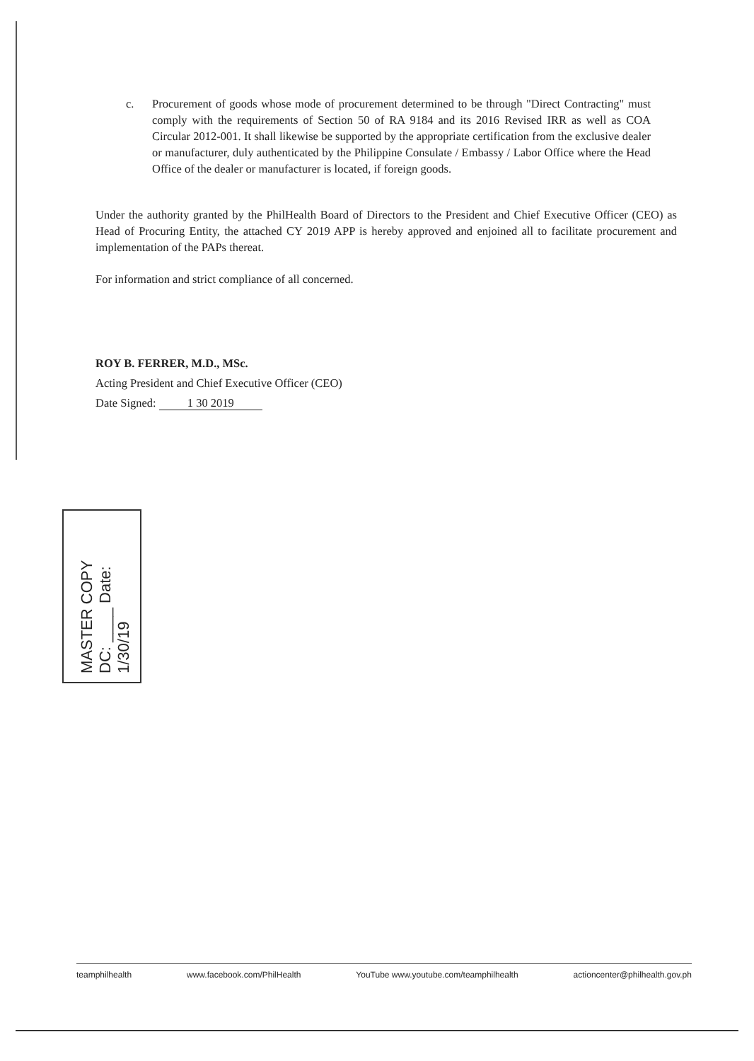c. Procurement of goods whose mode of procurement determined to be through "Direct Contracting" must comply with the requirements of Section 50 of RA 9184 and its 2016 Revised IRR as well as COA Circular 2012-001. It shall likewise be supported by the appropriate certification from the exclusive dealer or manufacturer, duly authenticated by the Philippine Consulate / Embassy / Labor Office where the Head Office of the dealer or manufacturer is located, if foreign goods.
Under the authority granted by the PhilHealth Board of Directors to the President and Chief Executive Officer (CEO) as Head of Procuring Entity, the attached CY 2019 APP is hereby approved and enjoined all to facilitate procurement and implementation of the PAPs thereat.
For information and strict compliance of all concerned.
ROY B. FERRER, M.D., MSc.
Acting President and Chief Executive Officer (CEO)
Date Signed: 1 30 2019
MASTER COPY
DC: ____ Date: 1/30/19
teamphilhealth www.facebook.com/PhilHealth YouTube www.youtube.com/teamphilhealth actioncenter@philhealth.gov.ph